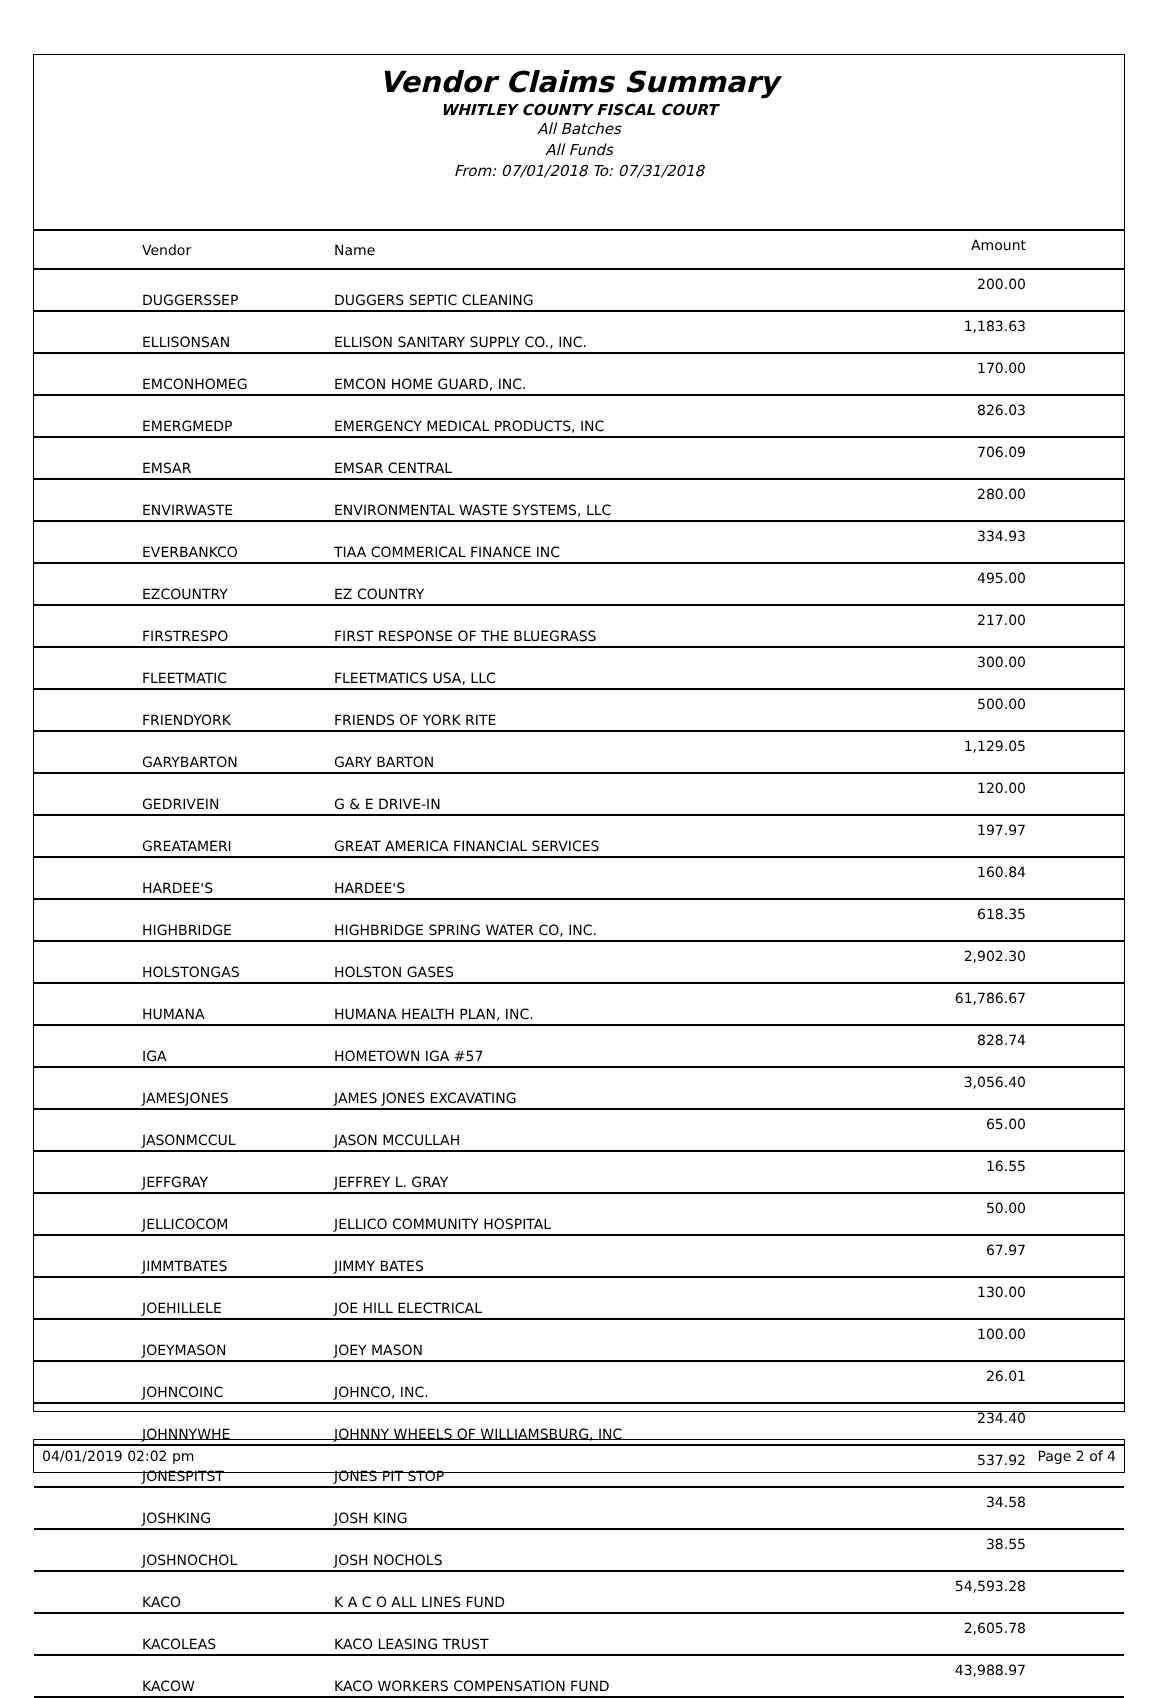Vendor Claims Summary
WHITLEY COUNTY FISCAL COURT
All Batches
All Funds
From: 07/01/2018 To: 07/31/2018
| Vendor | Name | Amount |
| --- | --- | --- |
| DUGGERSSEP | DUGGERS SEPTIC CLEANING | 200.00 |
| ELLISONSAN | ELLISON SANITARY SUPPLY CO., INC. | 1,183.63 |
| EMCONHOMEG | EMCON HOME GUARD, INC. | 170.00 |
| EMERGMEDP | EMERGENCY MEDICAL PRODUCTS, INC | 826.03 |
| EMSAR | EMSAR CENTRAL | 706.09 |
| ENVIRWASTE | ENVIRONMENTAL WASTE SYSTEMS, LLC | 280.00 |
| EVERBANKCO | TIAA COMMERICAL FINANCE INC | 334.93 |
| EZCOUNTRY | EZ COUNTRY | 495.00 |
| FIRSTRESPO | FIRST RESPONSE OF THE BLUEGRASS | 217.00 |
| FLEETMATIC | FLEETMATICS USA, LLC | 300.00 |
| FRIENDYORK | FRIENDS OF YORK RITE | 500.00 |
| GARYBARTON | GARY BARTON | 1,129.05 |
| GEDRIVEIN | G & E DRIVE-IN | 120.00 |
| GREATAMERI | GREAT AMERICA FINANCIAL SERVICES | 197.97 |
| HARDEE'S | HARDEE'S | 160.84 |
| HIGHBRIDGE | HIGHBRIDGE SPRING WATER CO, INC. | 618.35 |
| HOLSTONGAS | HOLSTON GASES | 2,902.30 |
| HUMANA | HUMANA HEALTH PLAN, INC. | 61,786.67 |
| IGA | HOMETOWN IGA #57 | 828.74 |
| JAMESJONES | JAMES JONES EXCAVATING | 3,056.40 |
| JASONMCCUL | JASON MCCULLAH | 65.00 |
| JEFFGRAY | JEFFREY L. GRAY | 16.55 |
| JELLICOCOM | JELLICO COMMUNITY HOSPITAL | 50.00 |
| JIMMTBATES | JIMMY BATES | 67.97 |
| JOEHILLELE | JOE HILL ELECTRICAL | 130.00 |
| JOEYMASON | JOEY MASON | 100.00 |
| JOHNCOINC | JOHNCO, INC. | 26.01 |
| JOHNNYWHE | JOHNNY WHEELS OF WILLIAMSBURG, INC | 234.40 |
| JONESPITST | JONES PIT STOP | 537.92 |
| JOSHKING | JOSH KING | 34.58 |
| JOSHNOCHOL | JOSH NOCHOLS | 38.55 |
| KACO | K A C O ALL LINES FUND | 54,593.28 |
| KACOLEAS | KACO LEASING TRUST | 2,605.78 |
| KACOW | KACO WORKERS COMPENSATION FUND | 43,988.97 |
04/01/2019 02:02 pm Page 2 of 4